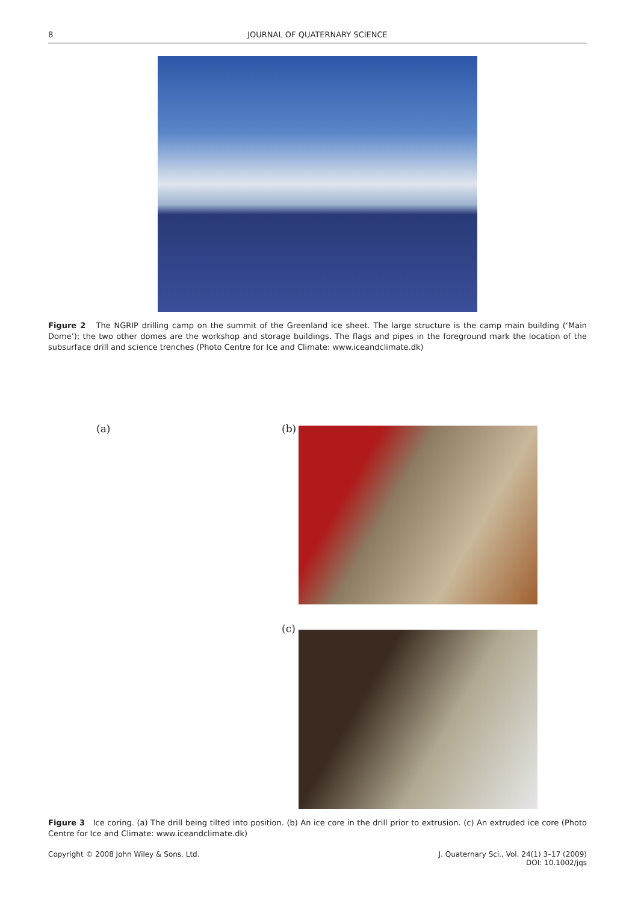8 JOURNAL OF QUATERNARY SCIENCE
Figure 2 The NGRIP drilling camp on the summit of the Greenland ice sheet. The large structure is the camp main building (‘Main Dome’); the two other domes are the workshop and storage buildings. The flags and pipes in the foreground mark the location of the subsurface drill and science trenches (Photo Centre for Ice and Climate: www.iceandclimate.dk)
(a)
(b)
(c)
Figure 3 Ice coring. (a) The drill being tilted into position. (b) An ice core in the drill prior to extrusion. (c) An extruded ice core (Photo Centre for Ice and Climate: www.iceandclimate.dk)
Copyright © 2008 John Wiley & Sons, Ltd. J. Quaternary Sci., Vol. 24(1) 3–17 (2009)
DOI: 10.1002/jqs